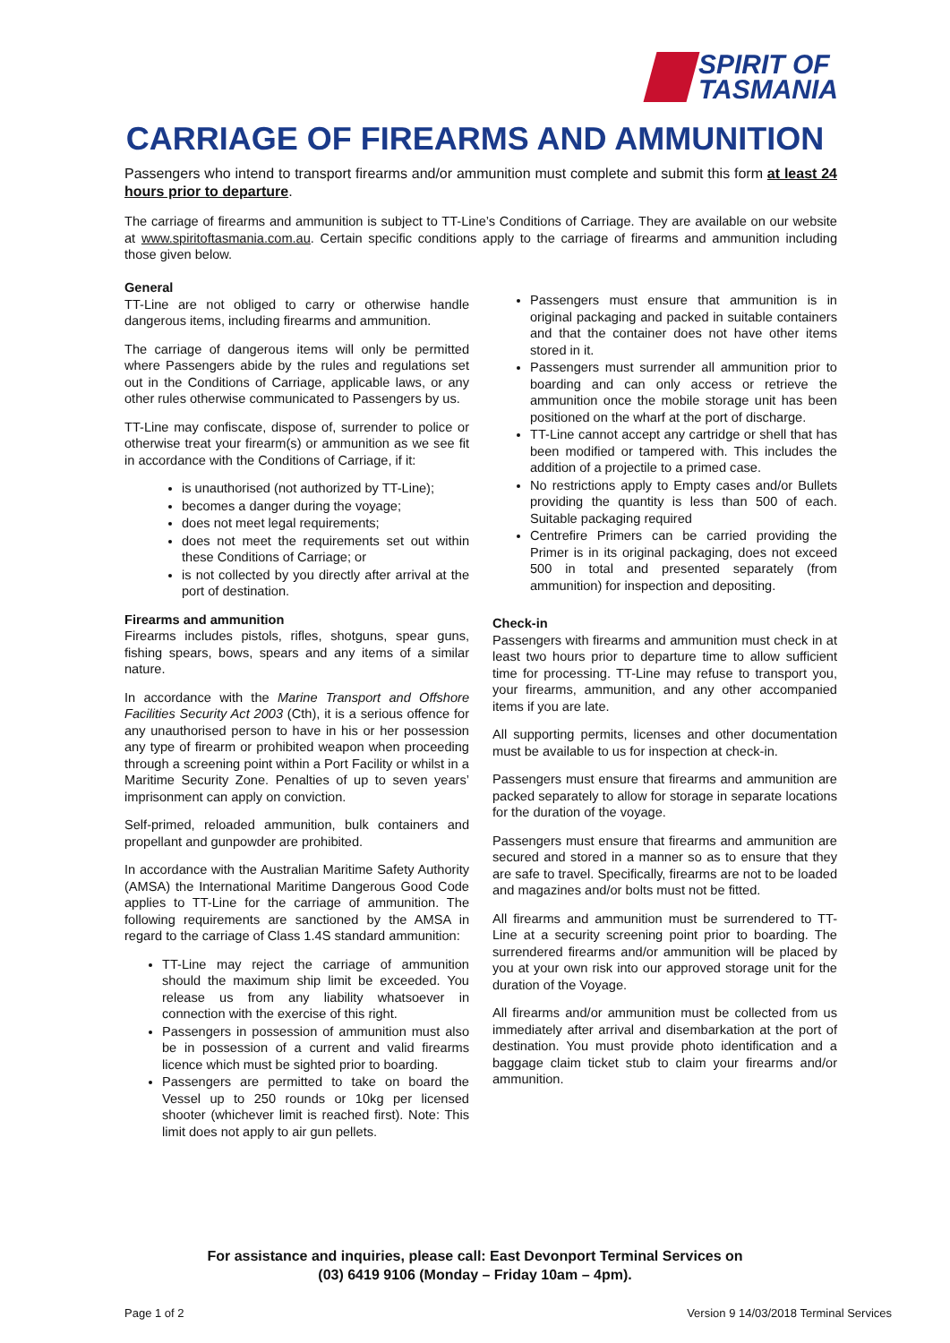SPIRIT OF
TASMANIA
CARRIAGE OF FIREARMS AND AMMUNITION
Passengers who intend to transport firearms and/or ammunition must complete and submit this form at least 24 hours prior to departure.
The carriage of firearms and ammunition is subject to TT-Line’s Conditions of Carriage. They are available on our website at www.spiritoftasmania.com.au. Certain specific conditions apply to the carriage of firearms and ammunition including those given below.
General
TT-Line are not obliged to carry or otherwise handle dangerous items, including firearms and ammunition.
The carriage of dangerous items will only be permitted where Passengers abide by the rules and regulations set out in the Conditions of Carriage, applicable laws, or any other rules otherwise communicated to Passengers by us.
TT-Line may confiscate, dispose of, surrender to police or otherwise treat your firearm(s) or ammunition as we see fit in accordance with the Conditions of Carriage, if it:
is unauthorised (not authorized by TT-Line);
becomes a danger during the voyage;
does not meet legal requirements;
does not meet the requirements set out within these Conditions of Carriage; or
is not collected by you directly after arrival at the port of destination.
Firearms and ammunition
Firearms includes pistols, rifles, shotguns, spear guns, fishing spears, bows, spears and any items of a similar nature.
In accordance with the Marine Transport and Offshore Facilities Security Act 2003 (Cth), it is a serious offence for any unauthorised person to have in his or her possession any type of firearm or prohibited weapon when proceeding through a screening point within a Port Facility or whilst in a Maritime Security Zone. Penalties of up to seven years’ imprisonment can apply on conviction.
Self-primed, reloaded ammunition, bulk containers and propellant and gunpowder are prohibited.
In accordance with the Australian Maritime Safety Authority (AMSA) the International Maritime Dangerous Good Code applies to TT-Line for the carriage of ammunition. The following requirements are sanctioned by the AMSA in regard to the carriage of Class 1.4S standard ammunition:
TT-Line may reject the carriage of ammunition should the maximum ship limit be exceeded. You release us from any liability whatsoever in connection with the exercise of this right.
Passengers in possession of ammunition must also be in possession of a current and valid firearms licence which must be sighted prior to boarding.
Passengers are permitted to take on board the Vessel up to 250 rounds or 10kg per licensed shooter (whichever limit is reached first). Note: This limit does not apply to air gun pellets.
Passengers must ensure that ammunition is in original packaging and packed in suitable containers and that the container does not have other items stored in it.
Passengers must surrender all ammunition prior to boarding and can only access or retrieve the ammunition once the mobile storage unit has been positioned on the wharf at the port of discharge.
TT-Line cannot accept any cartridge or shell that has been modified or tampered with. This includes the addition of a projectile to a primed case.
No restrictions apply to Empty cases and/or Bullets providing the quantity is less than 500 of each. Suitable packaging required
Centrefire Primers can be carried providing the Primer is in its original packaging, does not exceed 500 in total and presented separately (from ammunition) for inspection and depositing.
Check-in
Passengers with firearms and ammunition must check in at least two hours prior to departure time to allow sufficient time for processing. TT-Line may refuse to transport you, your firearms, ammunition, and any other accompanied items if you are late.
All supporting permits, licenses and other documentation must be available to us for inspection at check-in.
Passengers must ensure that firearms and ammunition are packed separately to allow for storage in separate locations for the duration of the voyage.
Passengers must ensure that firearms and ammunition are secured and stored in a manner so as to ensure that they are safe to travel. Specifically, firearms are not to be loaded and magazines and/or bolts must not be fitted.
All firearms and ammunition must be surrendered to TT-Line at a security screening point prior to boarding. The surrendered firearms and/or ammunition will be placed by you at your own risk into our approved storage unit for the duration of the Voyage.
All firearms and/or ammunition must be collected from us immediately after arrival and disembarkation at the port of destination. You must provide photo identification and a baggage claim ticket stub to claim your firearms and/or ammunition.
For assistance and inquiries, please call: East Devonport Terminal Services on
(03) 6419 9106 (Monday – Friday 10am – 4pm).
Page 1 of 2
Version 9 14/03/2018 Terminal Services